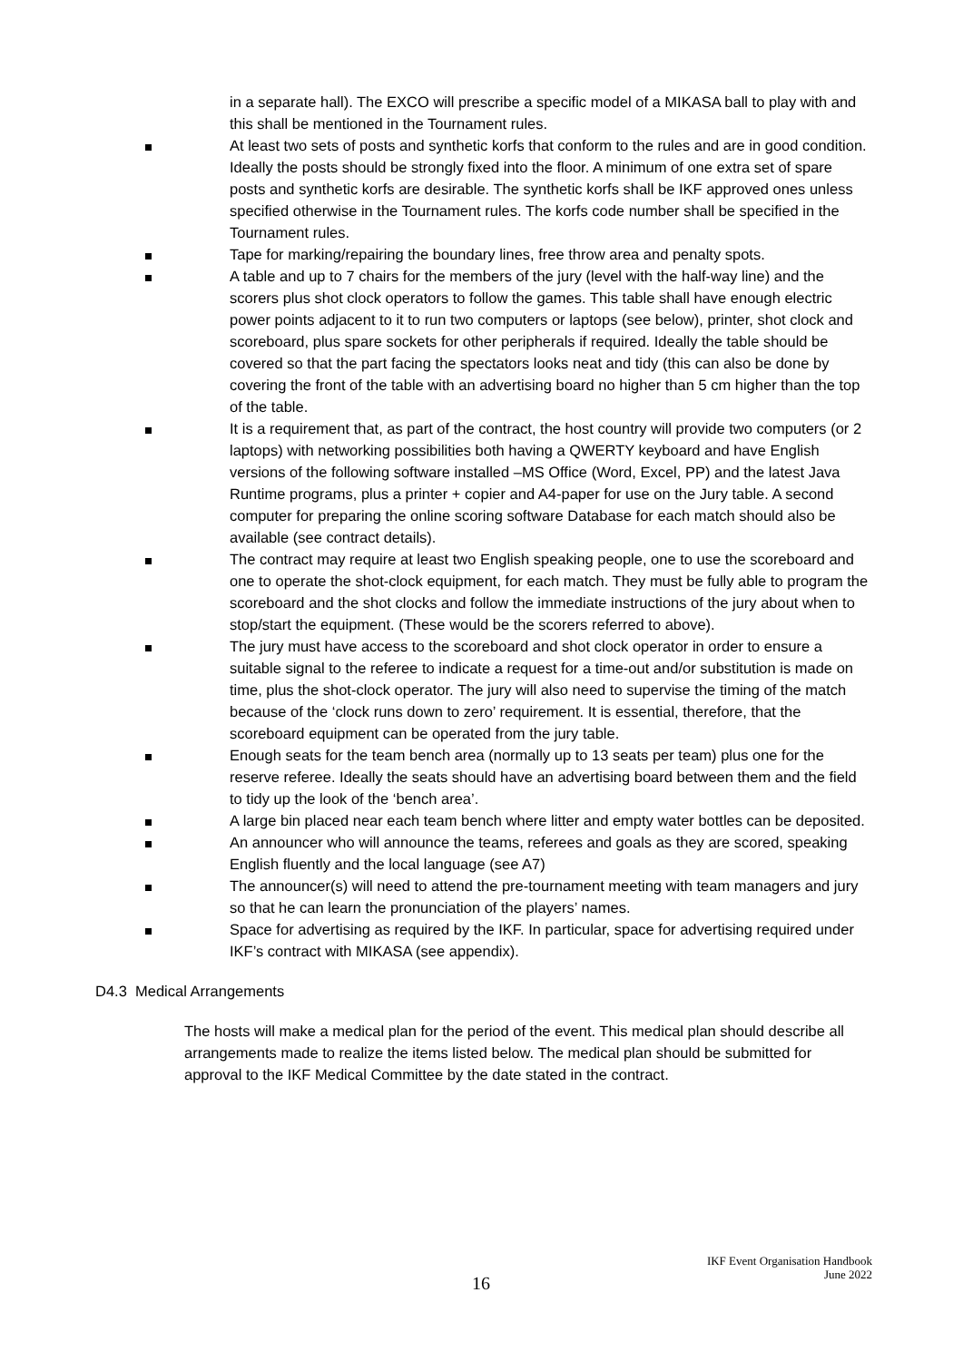in a separate hall). The EXCO will prescribe a specific model of a MIKASA ball to play with and this shall be mentioned in the Tournament rules.
At least two sets of posts and synthetic korfs that conform to the rules and are in good condition. Ideally the posts should be strongly fixed into the floor. A minimum of one extra set of spare posts and synthetic korfs are desirable. The synthetic korfs shall be IKF approved ones unless specified otherwise in the Tournament rules. The korfs code number shall be specified in the Tournament rules.
Tape for marking/repairing the boundary lines, free throw area and penalty spots.
A table and up to 7 chairs for the members of the jury (level with the half-way line) and the scorers plus shot clock operators to follow the games. This table shall have enough electric power points adjacent to it to run two computers or laptops (see below), printer, shot clock and scoreboard, plus spare sockets for other peripherals if required. Ideally the table should be covered so that the part facing the spectators looks neat and tidy (this can also be done by covering the front of the table with an advertising board no higher than 5 cm higher than the top of the table.
It is a requirement that, as part of the contract, the host country will provide two computers (or 2 laptops) with networking possibilities both having a QWERTY keyboard and have English versions of the following software installed –MS Office (Word, Excel, PP) and the latest Java Runtime programs, plus a printer + copier and A4-paper for use on the Jury table. A second computer for preparing the online scoring software Database for each match should also be available (see contract details).
The contract may require at least two English speaking people, one to use the scoreboard and one to operate the shot-clock equipment, for each match. They must be fully able to program the scoreboard and the shot clocks and follow the immediate instructions of the jury about when to stop/start the equipment. (These would be the scorers referred to above).
The jury must have access to the scoreboard and shot clock operator in order to ensure a suitable signal to the referee to indicate a request for a time-out and/or substitution is made on time, plus the shot-clock operator. The jury will also need to supervise the timing of the match because of the ‘clock runs down to zero’ requirement. It is essential, therefore, that the scoreboard equipment can be operated from the jury table.
Enough seats for the team bench area (normally up to 13 seats per team) plus one for the reserve referee. Ideally the seats should have an advertising board between them and the field to tidy up the look of the ‘bench area’.
A large bin placed near each team bench where litter and empty water bottles can be deposited.
An announcer who will announce the teams, referees and goals as they are scored, speaking English fluently and the local language (see A7)
The announcer(s) will need to attend the pre-tournament meeting with team managers and jury so that he can learn the pronunciation of the players’ names.
Space for advertising as required by the IKF. In particular, space for advertising required under IKF’s contract with MIKASA (see appendix).
D4.3 Medical Arrangements
The hosts will make a medical plan for the period of the event. This medical plan should describe all arrangements made to realize the items listed below. The medical plan should be submitted for approval to the IKF Medical Committee by the date stated in the contract.
16
IKF Event Organisation Handbook
June 2022